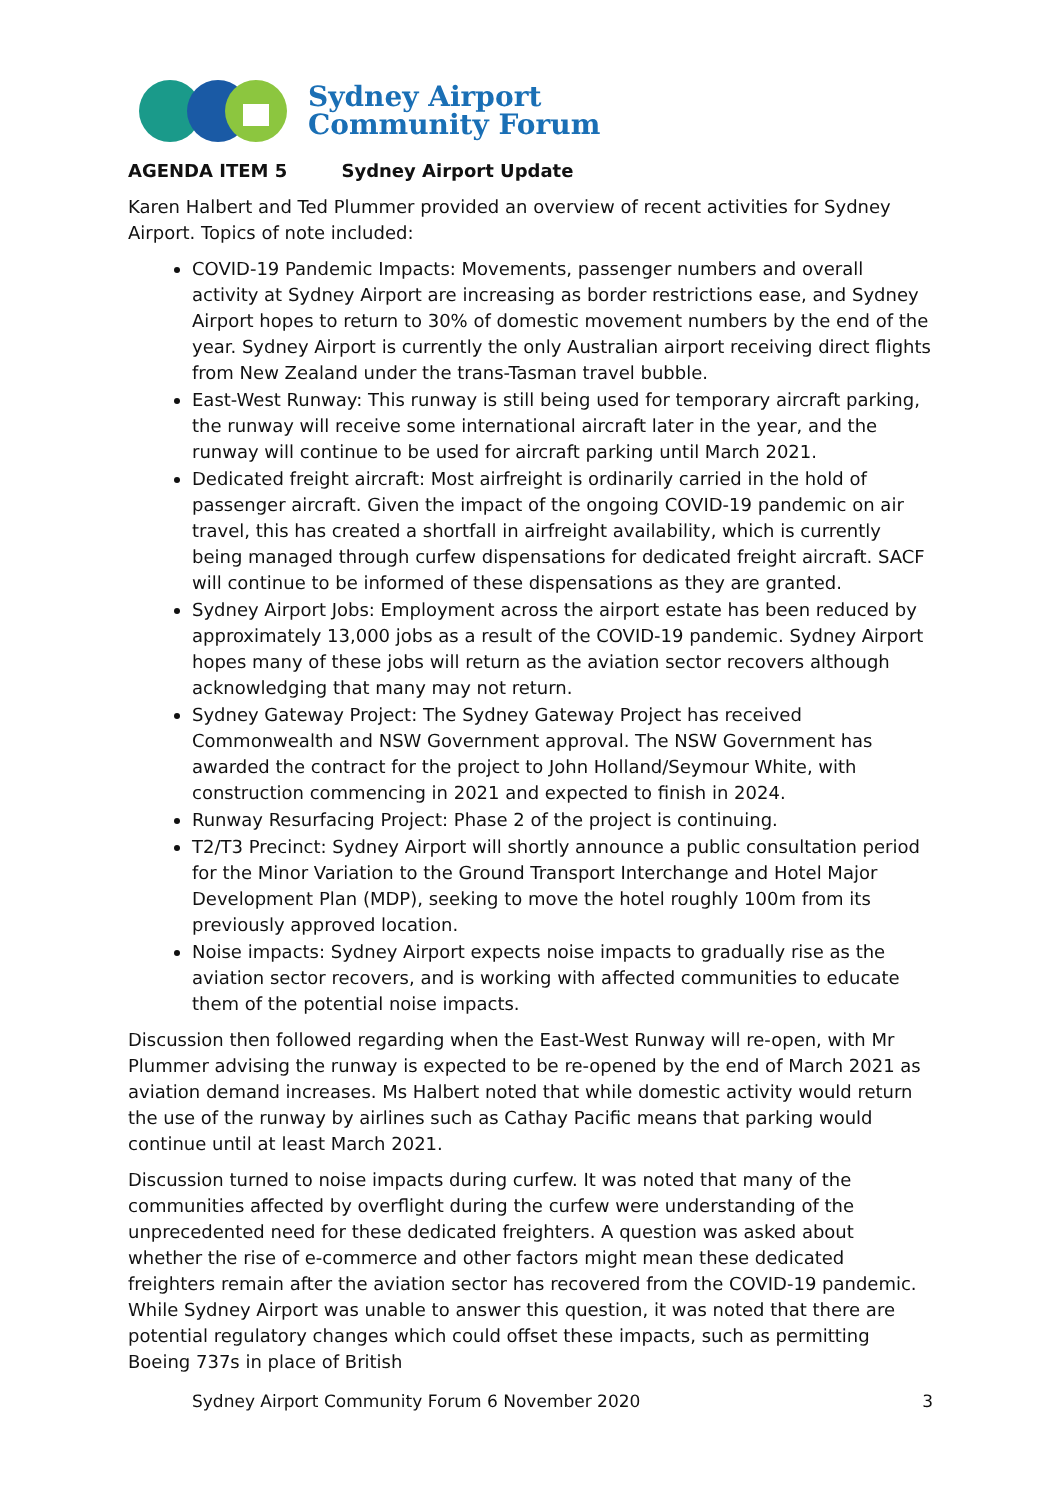Sydney Airport
Community Forum
AGENDA ITEM 5 Sydney Airport Update
Karen Halbert and Ted Plummer provided an overview of recent activities for Sydney Airport. Topics of note included:
COVID-19 Pandemic Impacts: Movements, passenger numbers and overall activity at Sydney Airport are increasing as border restrictions ease, and Sydney Airport hopes to return to 30% of domestic movement numbers by the end of the year. Sydney Airport is currently the only Australian airport receiving direct flights from New Zealand under the trans-Tasman travel bubble.
East-West Runway: This runway is still being used for temporary aircraft parking, the runway will receive some international aircraft later in the year, and the runway will continue to be used for aircraft parking until March 2021.
Dedicated freight aircraft: Most airfreight is ordinarily carried in the hold of passenger aircraft. Given the impact of the ongoing COVID-19 pandemic on air travel, this has created a shortfall in airfreight availability, which is currently being managed through curfew dispensations for dedicated freight aircraft. SACF will continue to be informed of these dispensations as they are granted.
Sydney Airport Jobs: Employment across the airport estate has been reduced by approximately 13,000 jobs as a result of the COVID-19 pandemic. Sydney Airport hopes many of these jobs will return as the aviation sector recovers although acknowledging that many may not return.
Sydney Gateway Project: The Sydney Gateway Project has received Commonwealth and NSW Government approval. The NSW Government has awarded the contract for the project to John Holland/Seymour White, with construction commencing in 2021 and expected to finish in 2024.
Runway Resurfacing Project: Phase 2 of the project is continuing.
T2/T3 Precinct: Sydney Airport will shortly announce a public consultation period for the Minor Variation to the Ground Transport Interchange and Hotel Major Development Plan (MDP), seeking to move the hotel roughly 100m from its previously approved location.
Noise impacts: Sydney Airport expects noise impacts to gradually rise as the aviation sector recovers, and is working with affected communities to educate them of the potential noise impacts.
Discussion then followed regarding when the East-West Runway will re-open, with Mr Plummer advising the runway is expected to be re-opened by the end of March 2021 as aviation demand increases. Ms Halbert noted that while domestic activity would return the use of the runway by airlines such as Cathay Pacific means that parking would continue until at least March 2021.
Discussion turned to noise impacts during curfew. It was noted that many of the communities affected by overflight during the curfew were understanding of the unprecedented need for these dedicated freighters. A question was asked about whether the rise of e-commerce and other factors might mean these dedicated freighters remain after the aviation sector has recovered from the COVID-19 pandemic. While Sydney Airport was unable to answer this question, it was noted that there are potential regulatory changes which could offset these impacts, such as permitting Boeing 737s in place of British
Sydney Airport Community Forum 6 November 2020 3